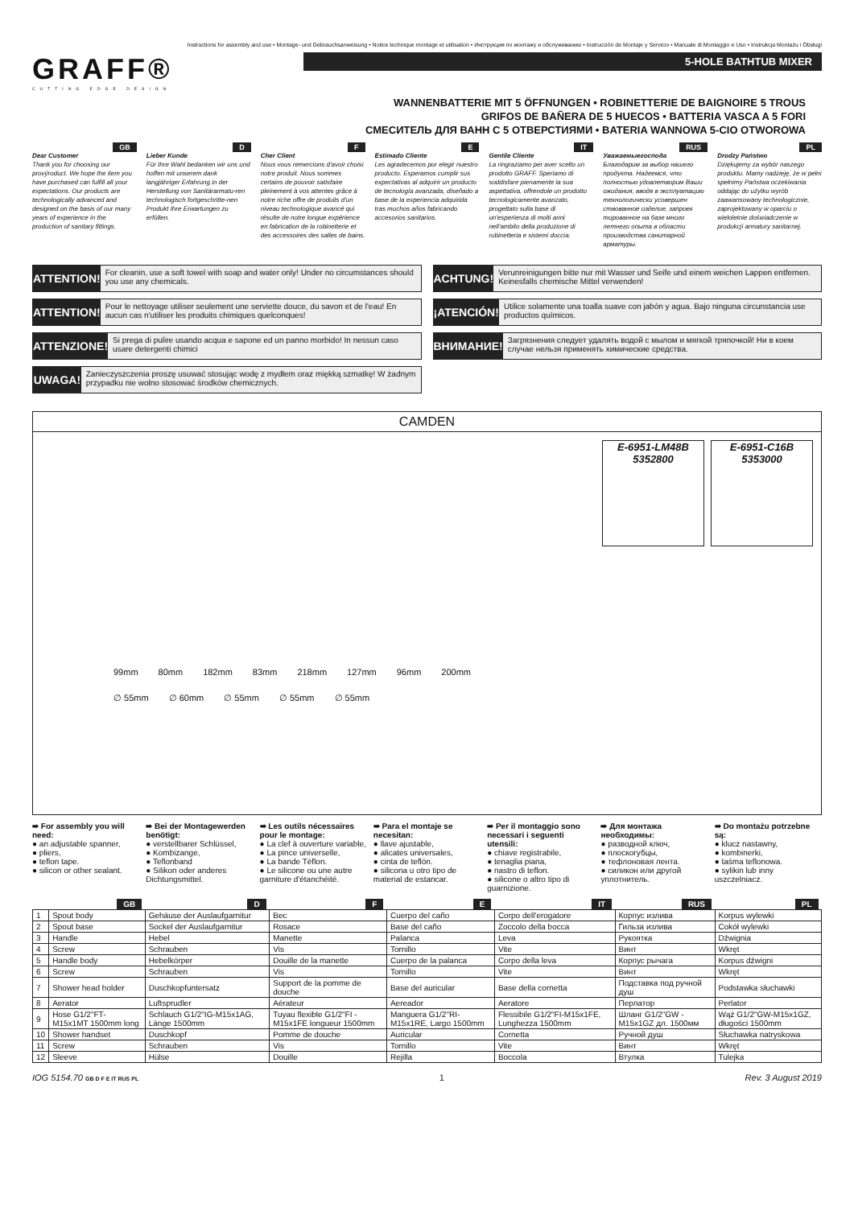Instructions for assembly and use • Montage- und Gebrauchsanweisung • Notice technique montage et utilisation • Инструкция по монтажу и обслуживанию • Instrucción de Montaje y Servicio • Manuale di Montaggio e Uso • Instrukcja Montażu i Obsługi
GRAFF®
CUTTING EDGE DESIGN
5-HOLE BATHTUB MIXER
WANNENBATTERIE MIT 5 ÖFFNUNGEN • ROBINETTERIE DE BAIGNOIRE 5 TROUS
GRIFOS DE BAÑERA DE 5 HUECOS • BATTERIA VASCA A 5 FORI
СМЕСИТЕЛЬ ДЛЯ ВАНН С 5 ОТВЕРСТИЯМИ • BATERIA WANNOWA 5-CIO OTWOROWA
GB
Dear Customer
Thank you for choosing our provýroduct. We hope the item you have purchased can fulfill all your expectations. Our products are technologically advanced and designed on the basis of our many years of experience in the production of sanitary fittings.
D
Lieber Kunde
Für Ihre Wahl bedanken wir uns und hoffen mit unserem dank langjähriger Erfahrung in der Herstellung von Sanitärarmatu-ren technologisch fortgeschritte-nen Produkt Ihre Erwartungen zu erfüllen.
F
Cher Client
Nous vous remercions d'avoir choisi notre produit. Nous sommes certains de pouvoir satisfaire pleinement à vos attentes grâce à notre riche offre de produits d'un niveau technologique avancé qui résulte de notre longue expérience en fabrication de la robinetterie et des accessoires des salles de bains.
E
Estimado Cliente
Les agradecemos por elegir nuestro producto. Esperamos cumplir sus expectativas al adquirir un producto de tecnología avanzada, diseñado a base de la experiencia adquirida tras muchos años fabricando accesorios sanitarios.
IT
Gentile Cliente
La ringraziamo per aver scelto un prodotto GRAFF. Speriamo di soddisfare pienamente la sua aspettativa, offrendole un prodotto tecnologicamente avanzato, progettato sulla base di un'esperienza di molti anni nell'ambito della produzione di rubinetteria e sistemi doccia.
RUS
Уважаемыегоспода
Благодарим за выбор нашего продукта. Надеемся, что полностью удовлетворим Ваши ожидания, вводя в эксплуатацию технологически усовершен ствованное изделие, запроек тированное на базе много летнего опыта в области производства санитарной арматуры.
PL
Drodzy Państwo
Dziękujemy za wybór naszego produktu. Mamy nadzieję, że w pełni spełnimy Państwa oczekiwania oddając do użytku wyrób zaawansowany technologicznie, zaprojektowany w oparciu o wieloletnie doświadczenie w produkcji armatury sanitarnej.
ATTENTION!
For cleanin, use a soft towel with soap and water only! Under no circumstances should you use any chemicals.
ACHTUNG!
Verunreinigungen bitte nur mit Wasser und Seife und einem weichen Lappen entfernen. Keinesfalls chemische Mittel verwenden!
ATTENTION!
Pour le nettoyage utiliser seulement une serviette douce, du savon et de l'eau! En aucun cas n'utiliser les produits chimiques quelconques!
¡ATENCIÓN!
Utilice solamente una toalla suave con jabón y agua. Bajo ninguna circunstancia use productos químicos.
ATTENZIONE!
Si prega di pulire usando acqua e sapone ed un panno morbido! In nessun caso usare detergenti chimici
ВНИМАНИЕ!
Загрязнения следует удалять водой с мылом и мягкой тряпочкой! Ни в коем случае нельзя применять химические средства.
UWAGA!
Zanieczyszczenia proszę usuwać stosując wodę z mydłem oraz miękką szmatkę! W żadnym przypadku nie wolno stosować środków chemicznych.
CAMDEN
E-6951-LM48B
5352800
E-6951-C16B
5353000
99mm 80mm 182mm 83mm 218mm 127mm 96mm 200mm
∅ 55mm ∅ 60mm ∅ 55mm ∅ 55mm ∅ 55mm
➠ For assembly you will need:
● an adjustable spanner,
● pliers,
● teflon tape.
● silicon or other sealant.
➠ Bei der Montagewerden benötigt:
● verstellbarer Schlüssel,
● Kombizange,
● Teflonband
● Silikon oder anderes Dichtungsmittel.
➠ Les outils nécessaires pour le montage:
● La clef à ouverture variable,
● La pince universelle,
● La bande Téflon.
● Le silicone ou une autre garniture d'étanchéité.
➠ Para el montaje se necesitan:
● llave ajustable,
● alicates universales,
● cinta de teflón.
● silicona u otro tipo de material de estancar.
➠ Per il montaggio sono necessari i seguenti utensili:
● chiave registrabile,
● tenaglia piana,
● nastro di teflon.
● silicone o altro tipo di guarnizione.
➠ Для монтажа необходимы:
● разводной ключ,
● плоскогубцы,
● тефлоновая лента.
● силикон или другой уплотнитель.
➠ Do montażu potrzebne są:
● klucz nastawny,
● kombinerki,
● taśma teflonowa.
● sylikin lub inny uszczelniacz.
| | GB | D | F | E | IT | RUS | PL |
| --- | --- | --- | --- | --- | --- | --- | --- |
| 1 | Spout body | Gehäuse der Auslaufgarnitur | Bec | Cuerpo del caño | Corpo dell'erogatore | Корпус излива | Korpus wylewki |
| 2 | Spout base | Sockel der Auslaufgarnitur | Rosace | Base del caño | Zoccolo della bocca | Гильза излива | Cokół wylewki |
| 3 | Handle | Hebel | Manette | Palanca | Leva | Рукоятка | Dźwignia |
| 4 | Screw | Schrauben | Vis | Tornillo | Vite | Винт | Wkręt |
| 5 | Handle body | Hebelkörper | Douille de la manette | Cuerpo de la palanca | Corpo della leva | Корпус рычага | Korpus dźwigni |
| 6 | Screw | Schrauben | Vis | Tornillo | Vite | Винт | Wkręt |
| 7 | Shower head holder | Duschkopfuntersatz | Support de la pomme de douche | Base del auricular | Base della cornetta | Подставка под ручной душ | Podstawka słuchawki |
| 8 | Aerator | Luftsprudler | Aérateur | Aereador | Aeratore | Перлатор | Perlator |
| 9 | Hose G1/2"FT- M15x1MT 1500mm long | Schlauch G1/2"IG-M15x1AG, Länge 1500mm | Tuyau flexible G1/2"FI -M15x1FE longueur 1500mm | Manguera G1/2"RI-M15x1RE, Largo 1500mm | Flessibile G1/2"FI-M15x1FE, Lunghezza 1500mm | Шланг G1/2"GW -M15x1GZ дл. 1500мм | Wąż G1/2"GW-M15x1GZ, długości 1500mm |
| 10 | Shower handset | Duschkopf | Pomme de douche | Auricular | Cornetta | Ручной душ | Słuchawka natryskowa |
| 11 | Screw | Schrauben | Vis | Tornillo | Vite | Винт | Wkręt |
| 12 | Sleeve | Hülse | Douille | Rejilla | Boccola | Втулка | Tulejka |
IOG 5154.70 GB D F E IT RUS PL 1 Rev. 3 August 2019